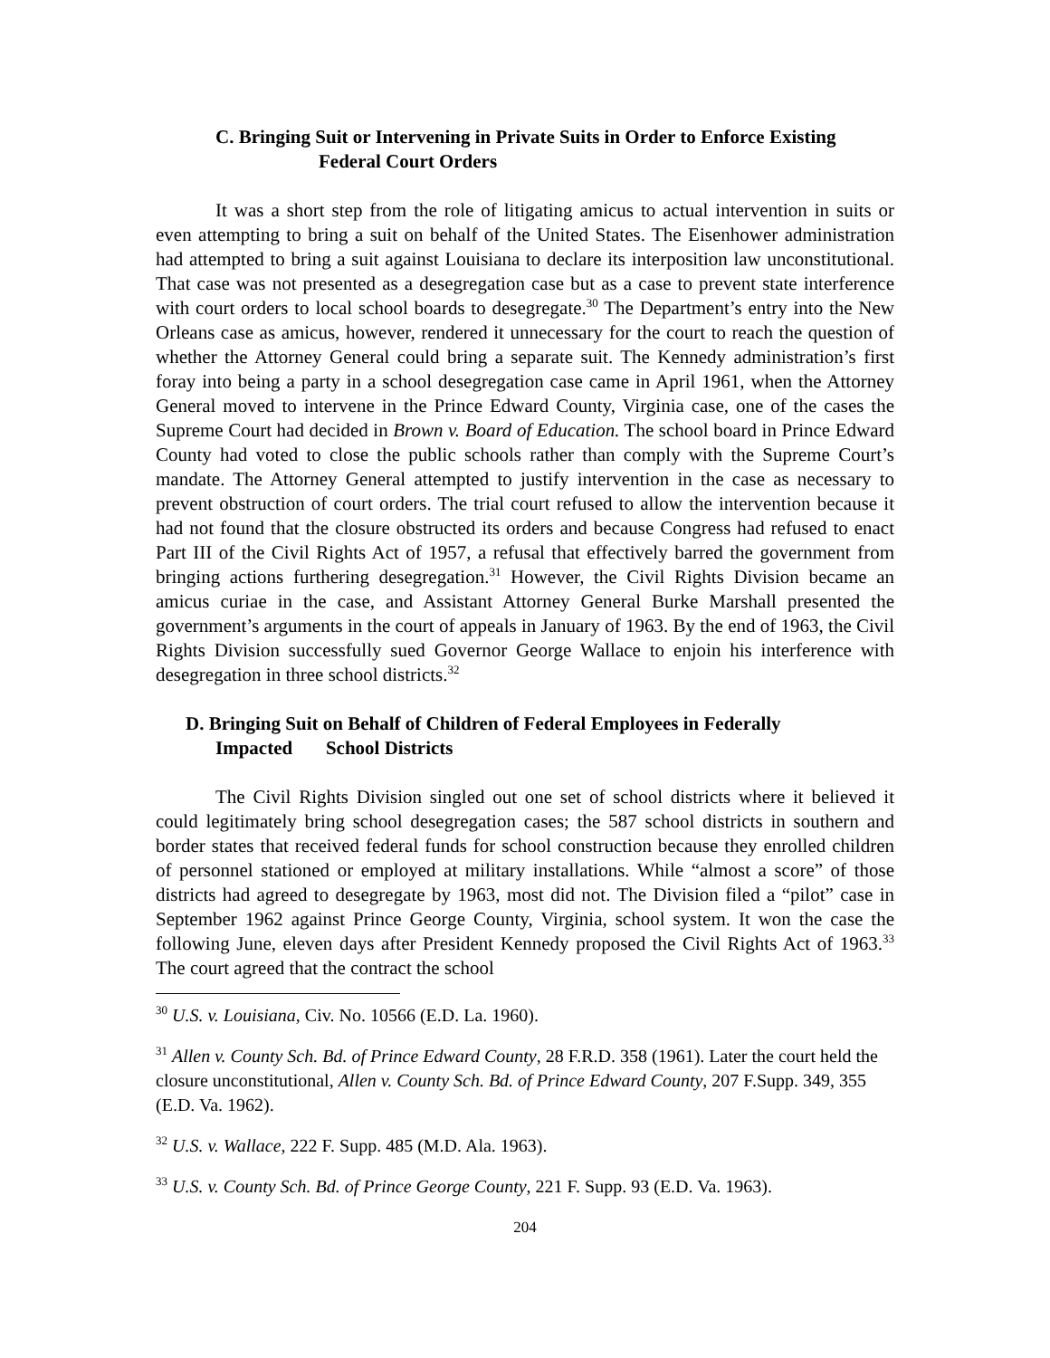C. Bringing Suit or Intervening in Private Suits in Order to Enforce Existing
Federal Court Orders
It was a short step from the role of litigating amicus to actual intervention in suits or even attempting to bring a suit on behalf of the United States. The Eisenhower administration had attempted to bring a suit against Louisiana to declare its interposition law unconstitutional. That case was not presented as a desegregation case but as a case to prevent state interference with court orders to local school boards to desegregate.<sup>30</sup> The Department’s entry into the New Orleans case as amicus, however, rendered it unnecessary for the court to reach the question of whether the Attorney General could bring a separate suit. The Kennedy administration’s first foray into being a party in a school desegregation case came in April 1961, when the Attorney General moved to intervene in the Prince Edward County, Virginia case, one of the cases the Supreme Court had decided in Brown v. Board of Education. The school board in Prince Edward County had voted to close the public schools rather than comply with the Supreme Court’s mandate. The Attorney General attempted to justify intervention in the case as necessary to prevent obstruction of court orders. The trial court refused to allow the intervention because it had not found that the closure obstructed its orders and because Congress had refused to enact Part III of the Civil Rights Act of 1957, a refusal that effectively barred the government from bringing actions furthering desegregation.<sup>31</sup> However, the Civil Rights Division became an amicus curiae in the case, and Assistant Attorney General Burke Marshall presented the government’s arguments in the court of appeals in January of 1963. By the end of 1963, the Civil Rights Division successfully sued Governor George Wallace to enjoin his interference with desegregation in three school districts.<sup>32</sup>
D. Bringing Suit on Behalf of Children of Federal Employees in Federally
Impacted School Districts
The Civil Rights Division singled out one set of school districts where it believed it could legitimately bring school desegregation cases; the 587 school districts in southern and border states that received federal funds for school construction because they enrolled children of personnel stationed or employed at military installations. While “almost a score” of those districts had agreed to desegregate by 1963, most did not. The Division filed a “pilot” case in September 1962 against Prince George County, Virginia, school system. It won the case the following June, eleven days after President Kennedy proposed the Civil Rights Act of 1963.<sup>33</sup> The court agreed that the contract the school
<sup>30</sup> U.S. v. Louisiana, Civ. No. 10566 (E.D. La. 1960).
<sup>31</sup> Allen v. County Sch. Bd. of Prince Edward County, 28 F.R.D. 358 (1961). Later the court held the closure unconstitutional, Allen v. County Sch. Bd. of Prince Edward County, 207 F.Supp. 349, 355 (E.D. Va. 1962).
<sup>32</sup> U.S. v. Wallace, 222 F. Supp. 485 (M.D. Ala. 1963).
<sup>33</sup> U.S. v. County Sch. Bd. of Prince George County, 221 F. Supp. 93 (E.D. Va. 1963).
204